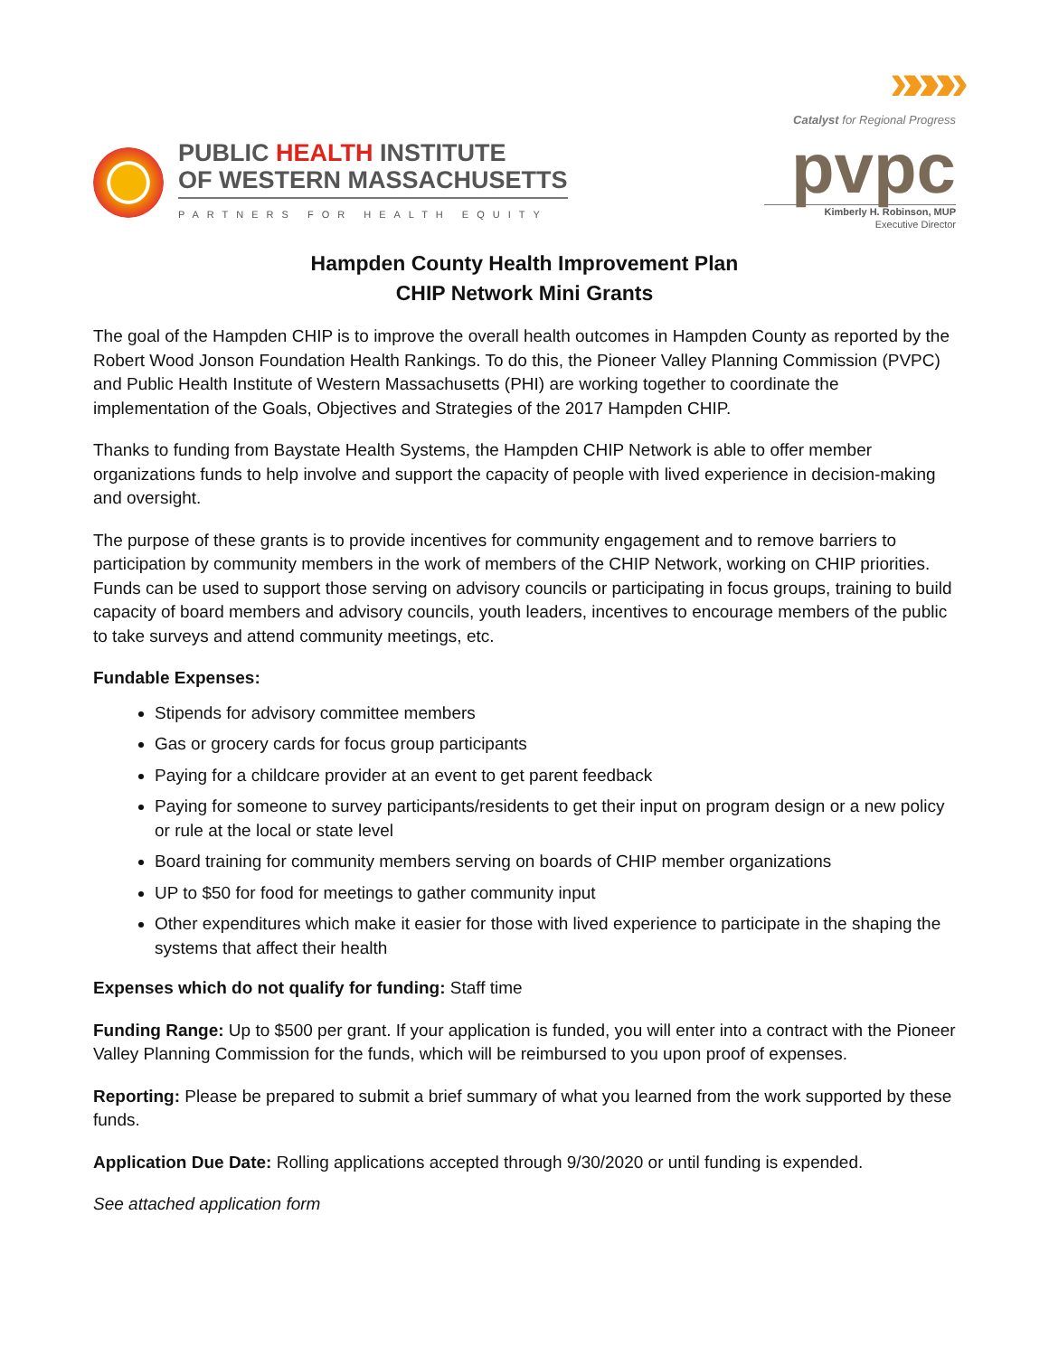PUBLIC HEALTH INSTITUTE
OF WESTERN MASSACHUSETTS
PARTNERS FOR HEALTH EQUITY
»»»»
Catalyst for Regional Progress
pvpc
Kimberly H. Robinson, MUP
Executive Director
Hampden County Health Improvement Plan
CHIP Network Mini Grants
The goal of the Hampden CHIP is to improve the overall health outcomes in Hampden County as reported by the Robert Wood Jonson Foundation Health Rankings. To do this, the Pioneer Valley Planning Commission (PVPC) and Public Health Institute of Western Massachusetts (PHI) are working together to coordinate the implementation of the Goals, Objectives and Strategies of the 2017 Hampden CHIP.
Thanks to funding from Baystate Health Systems, the Hampden CHIP Network is able to offer member organizations funds to help involve and support the capacity of people with lived experience in decision-making and oversight.
The purpose of these grants is to provide incentives for community engagement and to remove barriers to participation by community members in the work of members of the CHIP Network, working on CHIP priorities. Funds can be used to support those serving on advisory councils or participating in focus groups, training to build capacity of board members and advisory councils, youth leaders, incentives to encourage members of the public to take surveys and attend community meetings, etc.
Fundable Expenses:
Stipends for advisory committee members
Gas or grocery cards for focus group participants
Paying for a childcare provider at an event to get parent feedback
Paying for someone to survey participants/residents to get their input on program design or a new policy or rule at the local or state level
Board training for community members serving on boards of CHIP member organizations
UP to $50 for food for meetings to gather community input
Other expenditures which make it easier for those with lived experience to participate in the shaping the systems that affect their health
Expenses which do not qualify for funding: Staff time
Funding Range: Up to $500 per grant. If your application is funded, you will enter into a contract with the Pioneer Valley Planning Commission for the funds, which will be reimbursed to you upon proof of expenses.
Reporting: Please be prepared to submit a brief summary of what you learned from the work supported by these funds.
Application Due Date: Rolling applications accepted through 9/30/2020 or until funding is expended.
See attached application form